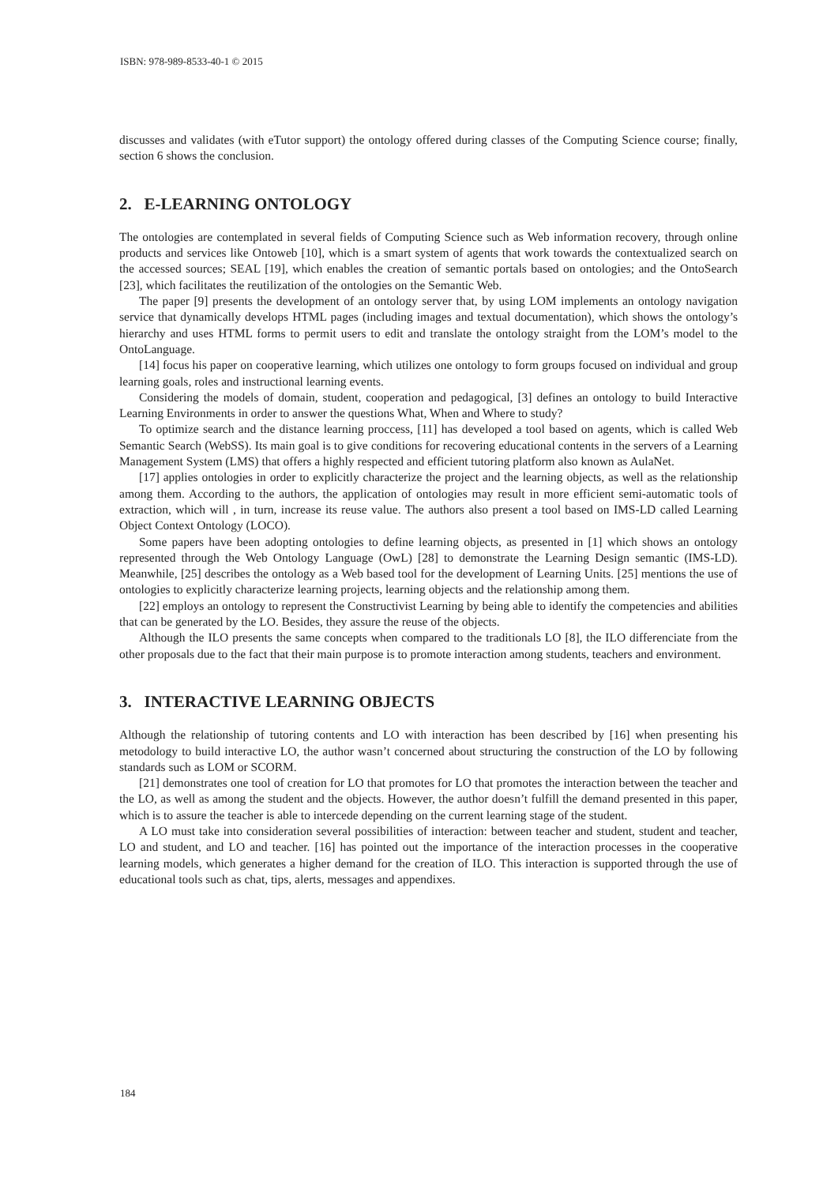ISBN: 978-989-8533-40-1 © 2015
discusses and validates (with eTutor support) the ontology offered during classes of the Computing Science course; finally, section 6 shows the conclusion.
2. E-LEARNING ONTOLOGY
The ontologies are contemplated in several fields of Computing Science such as Web information recovery, through online products and services like Ontoweb [10], which is a smart system of agents that work towards the contextualized search on the accessed sources; SEAL [19], which enables the creation of semantic portals based on ontologies; and the OntoSearch [23], which facilitates the reutilization of the ontologies on the Semantic Web.
The paper [9] presents the development of an ontology server that, by using LOM implements an ontology navigation service that dynamically develops HTML pages (including images and textual documentation), which shows the ontology’s hierarchy and uses HTML forms to permit users to edit and translate the ontology straight from the LOM’s model to the OntoLanguage.
[14] focus his paper on cooperative learning, which utilizes one ontology to form groups focused on individual and group learning goals, roles and instructional learning events.
Considering the models of domain, student, cooperation and pedagogical, [3] defines an ontology to build Interactive Learning Environments in order to answer the questions What, When and Where to study?
To optimize search and the distance learning proccess, [11] has developed a tool based on agents, which is called Web Semantic Search (WebSS). Its main goal is to give conditions for recovering educational contents in the servers of a Learning Management System (LMS) that offers a highly respected and efficient tutoring platform also known as AulaNet.
[17] applies ontologies in order to explicitly characterize the project and the learning objects, as well as the relationship among them. According to the authors, the application of ontologies may result in more efficient semi-automatic tools of extraction, which will , in turn, increase its reuse value. The authors also present a tool based on IMS-LD called Learning Object Context Ontology (LOCO).
Some papers have been adopting ontologies to define learning objects, as presented in [1] which shows an ontology represented through the Web Ontology Language (OwL) [28] to demonstrate the Learning Design semantic (IMS-LD). Meanwhile, [25] describes the ontology as a Web based tool for the development of Learning Units. [25] mentions the use of ontologies to explicitly characterize learning projects, learning objects and the relationship among them.
[22] employs an ontology to represent the Constructivist Learning by being able to identify the competencies and abilities that can be generated by the LO. Besides, they assure the reuse of the objects.
Although the ILO presents the same concepts when compared to the traditionals LO [8], the ILO differenciate from the other proposals due to the fact that their main purpose is to promote interaction among students, teachers and environment.
3. INTERACTIVE LEARNING OBJECTS
Although the relationship of tutoring contents and LO with interaction has been described by [16] when presenting his metodology to build interactive LO, the author wasn’t concerned about structuring the construction of the LO by following standards such as LOM or SCORM.
[21] demonstrates one tool of creation for LO that promotes for LO that promotes the interaction between the teacher and the LO, as well as among the student and the objects. However, the author doesn’t fulfill the demand presented in this paper, which is to assure the teacher is able to intercede depending on the current learning stage of the student.
A LO must take into consideration several possibilities of interaction: between teacher and student, student and teacher, LO and student, and LO and teacher. [16] has pointed out the importance of the interaction processes in the cooperative learning models, which generates a higher demand for the creation of ILO. This interaction is supported through the use of educational tools such as chat, tips, alerts, messages and appendixes.
184